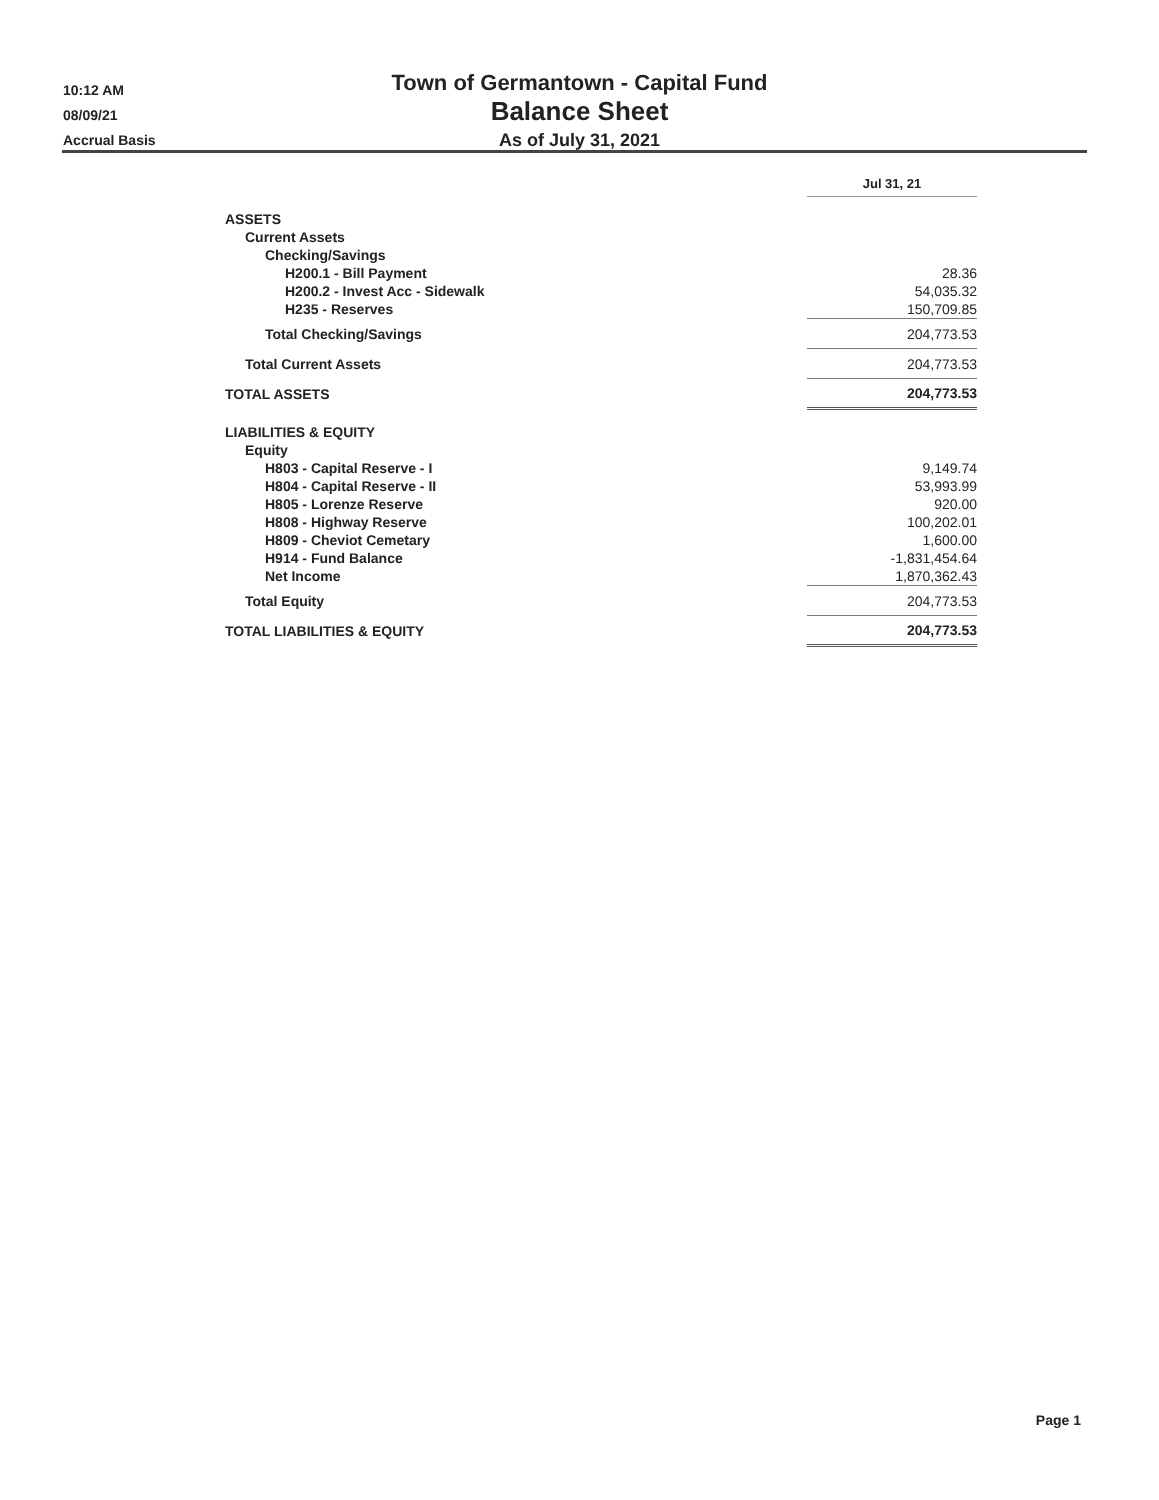10:12 AM
08/09/21
Accrual Basis
Town of Germantown - Capital Fund
Balance Sheet
As of July 31, 2021
| | Jul 31, 21 |
| ASSETS | |
| Current Assets | |
| Checking/Savings | |
| H200.1 - Bill Payment | 28.36 |
| H200.2 - Invest Acc - Sidewalk | 54,035.32 |
| H235 - Reserves | 150,709.85 |
| Total Checking/Savings | 204,773.53 |
| Total Current Assets | 204,773.53 |
| TOTAL ASSETS | 204,773.53 |
| LIABILITIES & EQUITY | |
| Equity | |
| H803 - Capital Reserve - I | 9,149.74 |
| H804 - Capital Reserve - II | 53,993.99 |
| H805 - Lorenze Reserve | 920.00 |
| H808 - Highway Reserve | 100,202.01 |
| H809 - Cheviot Cemetary | 1,600.00 |
| H914 - Fund Balance | -1,831,454.64 |
| Net Income | 1,870,362.43 |
| Total Equity | 204,773.53 |
| TOTAL LIABILITIES & EQUITY | 204,773.53 |
Page 1